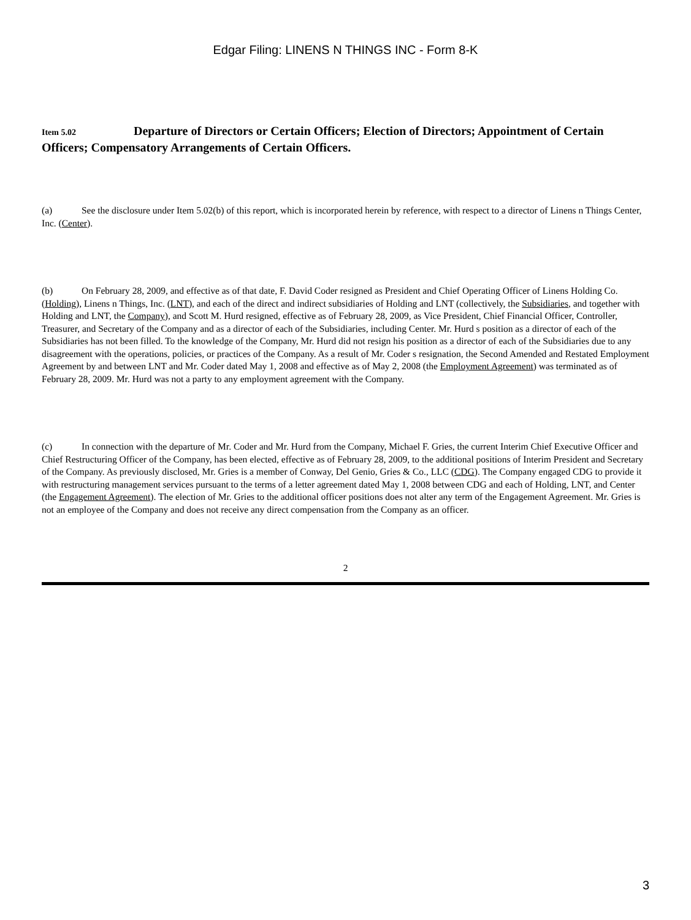Edgar Filing: LINENS N THINGS INC - Form 8-K
Item 5.02 Departure of Directors or Certain Officers; Election of Directors; Appointment of Certain Officers; Compensatory Arrangements of Certain Officers.
(a) See the disclosure under Item 5.02(b) of this report, which is incorporated herein by reference, with respect to a director of Linens n Things Center, Inc. (Center).
(b) On February 28, 2009, and effective as of that date, F. David Coder resigned as President and Chief Operating Officer of Linens Holding Co. (Holding), Linens n Things, Inc. (LNT), and each of the direct and indirect subsidiaries of Holding and LNT (collectively, the Subsidiaries, and together with Holding and LNT, the Company), and Scott M. Hurd resigned, effective as of February 28, 2009, as Vice President, Chief Financial Officer, Controller, Treasurer, and Secretary of the Company and as a director of each of the Subsidiaries, including Center. Mr. Hurd s position as a director of each of the Subsidiaries has not been filled. To the knowledge of the Company, Mr. Hurd did not resign his position as a director of each of the Subsidiaries due to any disagreement with the operations, policies, or practices of the Company. As a result of Mr. Coder s resignation, the Second Amended and Restated Employment Agreement by and between LNT and Mr. Coder dated May 1, 2008 and effective as of May 2, 2008 (the Employment Agreement) was terminated as of February 28, 2009. Mr. Hurd was not a party to any employment agreement with the Company.
(c) In connection with the departure of Mr. Coder and Mr. Hurd from the Company, Michael F. Gries, the current Interim Chief Executive Officer and Chief Restructuring Officer of the Company, has been elected, effective as of February 28, 2009, to the additional positions of Interim President and Secretary of the Company. As previously disclosed, Mr. Gries is a member of Conway, Del Genio, Gries & Co., LLC (CDG). The Company engaged CDG to provide it with restructuring management services pursuant to the terms of a letter agreement dated May 1, 2008 between CDG and each of Holding, LNT, and Center (the Engagement Agreement). The election of Mr. Gries to the additional officer positions does not alter any term of the Engagement Agreement. Mr. Gries is not an employee of the Company and does not receive any direct compensation from the Company as an officer.
2
3